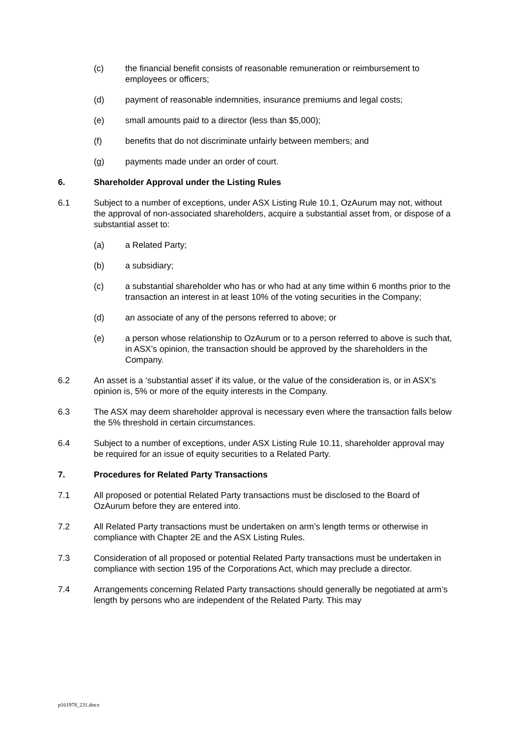(c) the financial benefit consists of reasonable remuneration or reimbursement to employees or officers;
(d) payment of reasonable indemnities, insurance premiums and legal costs;
(e) small amounts paid to a director (less than $5,000);
(f) benefits that do not discriminate unfairly between members; and
(g) payments made under an order of court.
6. Shareholder Approval under the Listing Rules
6.1 Subject to a number of exceptions, under ASX Listing Rule 10.1, OzAurum may not, without the approval of non-associated shareholders, acquire a substantial asset from, or dispose of a substantial asset to:
(a) a Related Party;
(b) a subsidiary;
(c) a substantial shareholder who has or who had at any time within 6 months prior to the transaction an interest in at least 10% of the voting securities in the Company;
(d) an associate of any of the persons referred to above; or
(e) a person whose relationship to OzAurum or to a person referred to above is such that, in ASX’s opinion, the transaction should be approved by the shareholders in the Company.
6.2 An asset is a ‘substantial asset’ if its value, or the value of the consideration is, or in ASX’s opinion is, 5% or more of the equity interests in the Company.
6.3 The ASX may deem shareholder approval is necessary even where the transaction falls below the 5% threshold in certain circumstances.
6.4 Subject to a number of exceptions, under ASX Listing Rule 10.11, shareholder approval may be required for an issue of equity securities to a Related Party.
7. Procedures for Related Party Transactions
7.1 All proposed or potential Related Party transactions must be disclosed to the Board of OzAurum before they are entered into.
7.2 All Related Party transactions must be undertaken on arm’s length terms or otherwise in compliance with Chapter 2E and the ASX Listing Rules.
7.3 Consideration of all proposed or potential Related Party transactions must be undertaken in compliance with section 195 of the Corporations Act, which may preclude a director.
7.4 Arrangements concerning Related Party transactions should generally be negotiated at arm’s length by persons who are independent of the Related Party. This may
p161978_231.docx